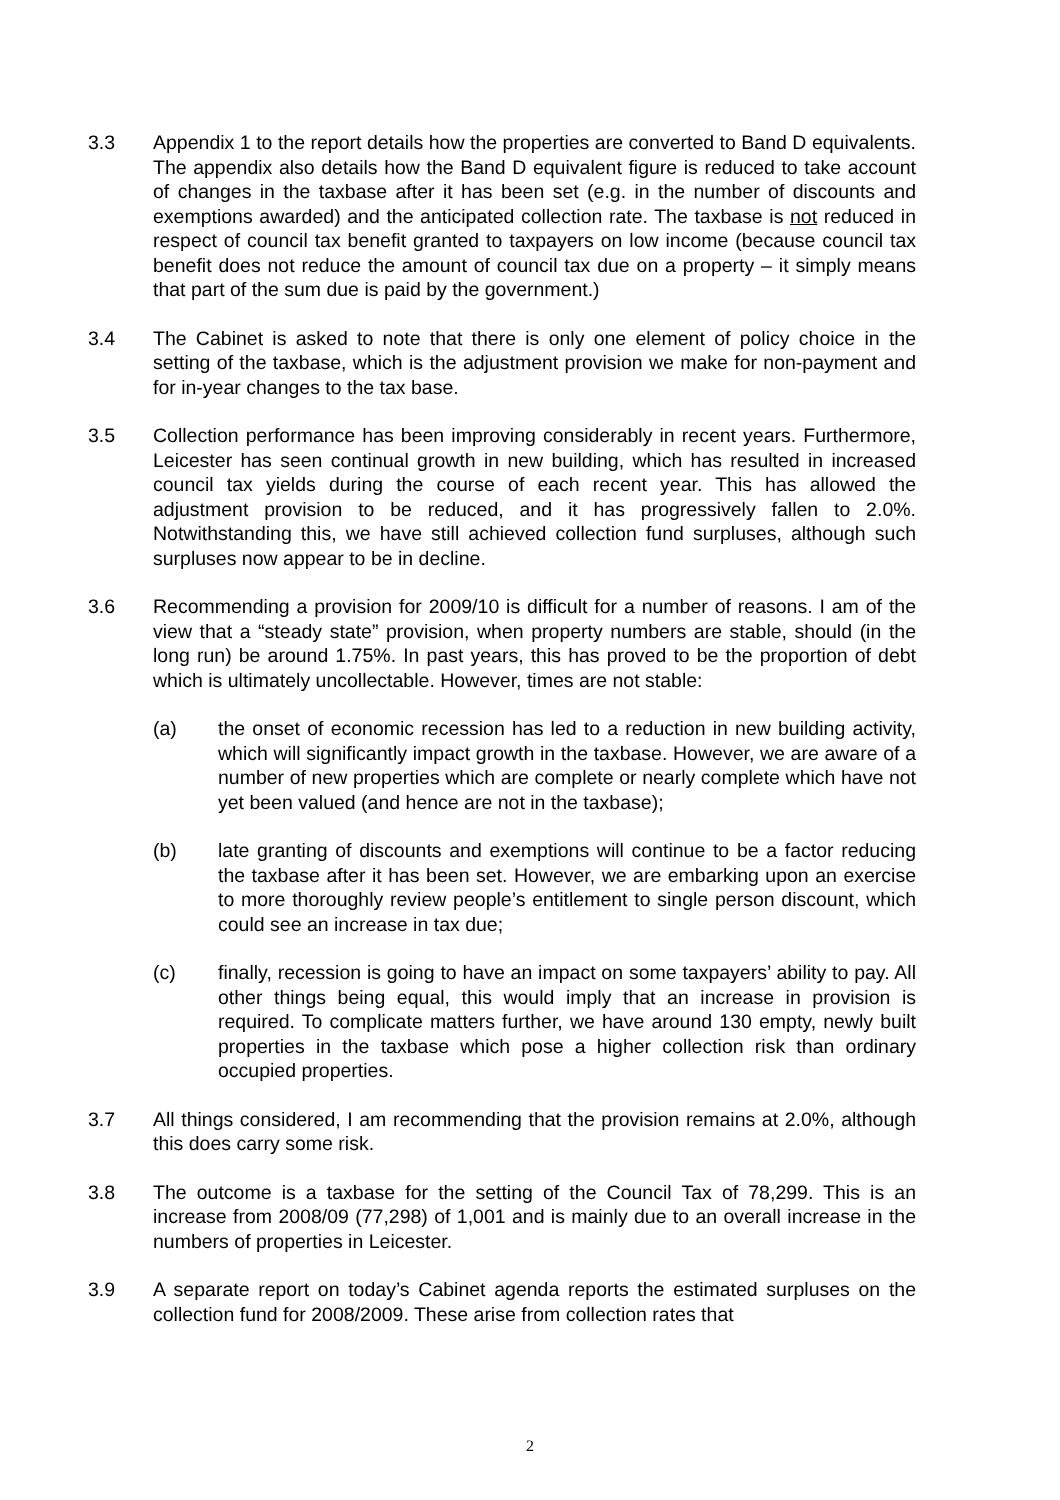3.3 Appendix 1 to the report details how the properties are converted to Band D equivalents. The appendix also details how the Band D equivalent figure is reduced to take account of changes in the taxbase after it has been set (e.g. in the number of discounts and exemptions awarded) and the anticipated collection rate. The taxbase is not reduced in respect of council tax benefit granted to taxpayers on low income (because council tax benefit does not reduce the amount of council tax due on a property – it simply means that part of the sum due is paid by the government.)
3.4 The Cabinet is asked to note that there is only one element of policy choice in the setting of the taxbase, which is the adjustment provision we make for non-payment and for in-year changes to the tax base.
3.5 Collection performance has been improving considerably in recent years. Furthermore, Leicester has seen continual growth in new building, which has resulted in increased council tax yields during the course of each recent year. This has allowed the adjustment provision to be reduced, and it has progressively fallen to 2.0%. Notwithstanding this, we have still achieved collection fund surpluses, although such surpluses now appear to be in decline.
3.6 Recommending a provision for 2009/10 is difficult for a number of reasons. I am of the view that a “steady state” provision, when property numbers are stable, should (in the long run) be around 1.75%. In past years, this has proved to be the proportion of debt which is ultimately uncollectable. However, times are not stable:
(a) the onset of economic recession has led to a reduction in new building activity, which will significantly impact growth in the taxbase. However, we are aware of a number of new properties which are complete or nearly complete which have not yet been valued (and hence are not in the taxbase);
(b) late granting of discounts and exemptions will continue to be a factor reducing the taxbase after it has been set. However, we are embarking upon an exercise to more thoroughly review people’s entitlement to single person discount, which could see an increase in tax due;
(c) finally, recession is going to have an impact on some taxpayers’ ability to pay. All other things being equal, this would imply that an increase in provision is required. To complicate matters further, we have around 130 empty, newly built properties in the taxbase which pose a higher collection risk than ordinary occupied properties.
3.7 All things considered, I am recommending that the provision remains at 2.0%, although this does carry some risk.
3.8 The outcome is a taxbase for the setting of the Council Tax of 78,299. This is an increase from 2008/09 (77,298) of 1,001 and is mainly due to an overall increase in the numbers of properties in Leicester.
3.9 A separate report on today’s Cabinet agenda reports the estimated surpluses on the collection fund for 2008/2009. These arise from collection rates that
2